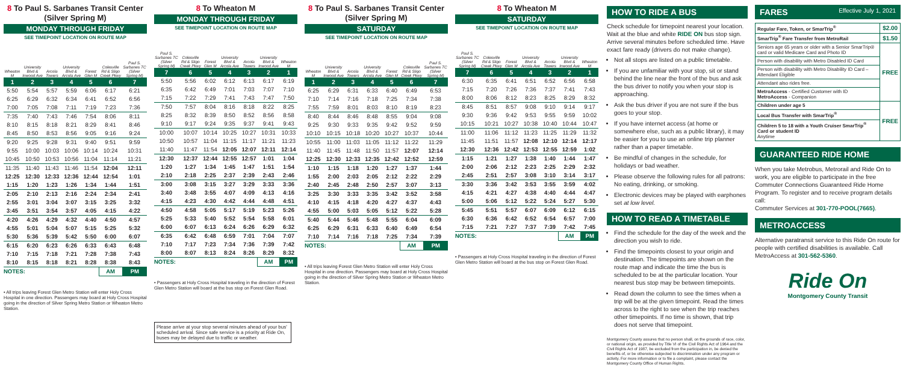8 To Paul S. Sarbanes Transit Center
(Silver Spring M)
MONDAY THROUGH FRIDAY
SEE TIMEPOINT LOCATION ON ROUTE MAP
| Wheaton M | University Blvd & Inwood Ave | Arcola Towers | University Blvd & Arcola Ave | Forest Glen M | Colesville Rd & Sligo Creek Pkwy | Paul S. Sarbanes TC (Silver Spring M) |
| --- | --- | --- | --- | --- | --- | --- |
| 1 | 2 | 3 | 4 | 5 | 6 | 7 |
| 5:50 | 5:54 | 5:57 | 5:59 | 6:06 | 6:17 | 6:21 |
| 6:25 | 6:29 | 6:32 | 6:34 | 6:41 | 6:52 | 6:56 |
| 7:00 | 7:05 | 7:08 | 7:11 | 7:19 | 7:23 | 7:36 |
| 7:35 | 7:40 | 7:43 | 7:46 | 7:54 | 8:06 | 8:11 |
| 8:10 | 8:15 | 8:18 | 8:21 | 8:29 | 8:41 | 8:46 |
| 8:45 | 8:50 | 8:53 | 8:56 | 9:05 | 9:16 | 9:24 |
| 9:20 | 9:25 | 9:28 | 9:31 | 9:40 | 9:51 | 9:59 |
| 9:55 | 10:00 | 10:03 | 10:06 | 10:14 | 10:24 | 10:31 |
| 10:45 | 10:50 | 10:53 | 10:56 | 11:04 | 11:14 | 11:21 |
| 11:35 | 11:40 | 11:43 | 11:46 | 11:54 | 12:04 | 12:11 |
| 12:25 | 12:30 | 12:33 | 12:36 | 12:44 | 12:54 | 1:01 |
| 1:15 | 1:20 | 1:23 | 1:26 | 1:34 | 1:44 | 1:51 |
| 2:05 | 2:10 | 2:13 | 2:16 | 2:24 | 2:34 | 2:41 |
| 2:55 | 3:01 | 3:04 | 3:07 | 3:15 | 3:25 | 3:32 |
| 3:45 | 3:51 | 3:54 | 3:57 | 4:05 | 4:15 | 4:22 |
| 4:20 | 4:26 | 4:29 | 4:32 | 4:40 | 4:50 | 4:57 |
| 4:55 | 5:01 | 5:04 | 5:07 | 5:15 | 5:25 | 5:32 |
| 5:30 | 5:36 | 5:39 | 5:42 | 5:50 | 6:00 | 6:07 |
| 6:15 | 6:20 | 6:23 | 6:26 | 6:33 | 6:43 | 6:48 |
| 7:10 | 7:15 | 7:18 | 7:21 | 7:28 | 7:38 | 7:43 |
| 8:10 | 8:15 | 8:18 | 8:21 | 8:28 | 8:38 | 8:43 |
| NOTES: | | | | | AM | PM |
• All trips leaving Forest Glen Metro Station will enter Holy Cross Hospital in one direction. Passengers may board at Holy Cross Hospital going in the direction of Silver Spring Metro Station or Wheaton Metro Station.
8 To Wheaton M
MONDAY THROUGH FRIDAY
SEE TIMEPOINT LOCATION ON ROUTE MAP
| Paul S. Sarbanes TC (Silver Spring M) | Colesville Rd & Sligo Creek Pkwy | Forest Glen M | University Blvd & Arcola Ave | Arcola Towers | University Blvd & Inwood Ave | Wheaton M |
| --- | --- | --- | --- | --- | --- | --- |
| 7 | 6 | 5 | 4 | 3 | 2 | 1 |
| 5:50 | 5:56 | 6:02 | 6:12 | 6:13 | 6:17 | 6:19 |
| 6:35 | 6:42 | 6:49 | 7:01 | 7:03 | 7:07 | 7:10 |
| 7:15 | 7:22 | 7:29 | 7:41 | 7:43 | 7:47 | 7:50 |
| 7:50 | 7:57 | 8:04 | 8:16 | 8:18 | 8:22 | 8:25 |
| 8:25 | 8:32 | 8:39 | 8:50 | 8:52 | 8:56 | 8:58 |
| 9:10 | 9:17 | 9:24 | 9:35 | 9:37 | 9:41 | 9:43 |
| 10:00 | 10:07 | 10:14 | 10:25 | 10:27 | 10:31 | 10:33 |
| 10:50 | 10:57 | 11:04 | 11:15 | 11:17 | 11:21 | 11:23 |
| 11:40 | 11:47 | 11:54 | 12:05 | 12:07 | 12:11 | 12:14 |
| 12:30 | 12:37 | 12:44 | 12:55 | 12:57 | 1:01 | 1:04 |
| 1:20 | 1:27 | 1:34 | 1:45 | 1:47 | 1:51 | 1:54 |
| 2:10 | 2:18 | 2:25 | 2:37 | 2:39 | 2:43 | 2:46 |
| 3:00 | 3:08 | 3:15 | 3:27 | 3:29 | 3:33 | 3:36 |
| 3:40 | 3:48 | 3:55 | 4:07 | 4:09 | 4:13 | 4:16 |
| 4:15 | 4:23 | 4:30 | 4:42 | 4:44 | 4:48 | 4:51 |
| 4:50 | 4:58 | 5:05 | 5:17 | 5:19 | 5:23 | 5:26 |
| 5:25 | 5:33 | 5:40 | 5:52 | 5:54 | 5:58 | 6:01 |
| 6:00 | 6:07 | 6:13 | 6:24 | 6:26 | 6:29 | 6:32 |
| 6:35 | 6:42 | 6:48 | 6:59 | 7:01 | 7:04 | 7:07 |
| 7:10 | 7:17 | 7:23 | 7:34 | 7:36 | 7:39 | 7:42 |
| 8:00 | 8:07 | 8:13 | 8:24 | 8:26 | 8:29 | 8:32 |
| NOTES: | | | | | AM | PM |
• Passengers at Holy Cross Hospital traveling in the direction of Forest Glen Metro Station will board at the bus stop on Forest Glen Road.
Please arrive at your stop several minutes ahead of your bus' scheduled arrival. Since safe service is a priority at Ride On, buses may be delayed due to traffic or weather.
8 To Paul S. Sarbanes Transit Center
(Silver Spring M)
SATURDAY
SEE TIMEPOINT LOCATION ON ROUTE MAP
| Wheaton M | University Blvd & Inwood Ave | Arcola Towers | University Blvd & Arcola Ave | Forest Glen M | Colesville Rd & Sligo Creek Pkwy | Paul S. Sarbanes TC (Silver Spring M) |
| --- | --- | --- | --- | --- | --- | --- |
| 1 | 2 | 3 | 4 | 5 | 6 | 7 |
| 6:25 | 6:29 | 6:31 | 6:33 | 6:40 | 6:49 | 6:53 |
| 7:10 | 7:14 | 7:16 | 7:18 | 7:25 | 7:34 | 7:38 |
| 7:55 | 7:59 | 8:01 | 8:03 | 8:10 | 8:19 | 8:23 |
| 8:40 | 8:44 | 8:46 | 8:48 | 8:55 | 9:04 | 9:08 |
| 9:25 | 9:30 | 9:33 | 9:35 | 9:42 | 9:52 | 9:59 |
| 10:10 | 10:15 | 10:18 | 10:20 | 10:27 | 10:37 | 10:44 |
| 10:55 | 11:00 | 11:03 | 11:05 | 11:12 | 11:22 | 11:29 |
| 11:40 | 11:45 | 11:48 | 11:50 | 11:57 | 12:07 | 12:14 |
| 12:25 | 12:30 | 12:33 | 12:35 | 12:42 | 12:52 | 12:59 |
| 1:10 | 1:15 | 1:18 | 1:20 | 1:27 | 1:37 | 1:44 |
| 1:55 | 2:00 | 2:03 | 2:05 | 2:12 | 2:22 | 2:29 |
| 2:40 | 2:45 | 2:48 | 2:50 | 2:57 | 3:07 | 3:13 |
| 3:25 | 3:30 | 3:33 | 3:35 | 3:42 | 3:52 | 3:58 |
| 4:10 | 4:15 | 4:18 | 4:20 | 4:27 | 4:37 | 4:43 |
| 4:55 | 5:00 | 5:03 | 5:05 | 5:12 | 5:22 | 5:28 |
| 5:40 | 5:44 | 5:46 | 5:48 | 5:55 | 6:04 | 6:09 |
| 6:25 | 6:29 | 6:31 | 6:33 | 6:40 | 6:49 | 6:54 |
| 7:10 | 7:14 | 7:16 | 7:18 | 7:25 | 7:34 | 7:39 |
| NOTES: | | | | | AM | PM |
• All trips leaving Forest Glen Metro Station will enter Holy Cross Hospital in one direction. Passengers may board at Holy Cross Hospital going in the direction of Silver Spring Metro Station or Wheaton Metro Station.
8 To Wheaton M
SATURDAY
SEE TIMEPOINT LOCATION ON ROUTE MAP
| Paul S. Sarbanes TC (Silver Spring M) | Colesville Rd & Sligo Creek Pkwy | Forest Glen M | University Blvd & Arcola Ave | Arcola Towers | University Blvd & Inwood Ave | Wheaton M |
| --- | --- | --- | --- | --- | --- | --- |
| 7 | 6 | 5 | 4 | 3 | 2 | 1 |
| 6:30 | 6:35 | 6:41 | 6:51 | 6:52 | 6:56 | 6:58 |
| 7:15 | 7:20 | 7:26 | 7:36 | 7:37 | 7:41 | 7:43 |
| 8:00 | 8:06 | 8:12 | 8:23 | 8:25 | 8:29 | 8:32 |
| 8:45 | 8:51 | 8:57 | 9:08 | 9:10 | 9:14 | 9:17 |
| 9:30 | 9:36 | 9:42 | 9:53 | 9:55 | 9:59 | 10:02 |
| 10:15 | 10:21 | 10:27 | 10:38 | 10:40 | 10:44 | 10:47 |
| 11:00 | 11:06 | 11:12 | 11:23 | 11:25 | 11:29 | 11:32 |
| 11:45 | 11:51 | 11:57 | 12:08 | 12:10 | 12:14 | 12:17 |
| 12:30 | 12:36 | 12:42 | 12:53 | 12:55 | 12:59 | 1:02 |
| 1:15 | 1:21 | 1:27 | 1:38 | 1:40 | 1:44 | 1:47 |
| 2:00 | 2:06 | 2:12 | 2:23 | 2:25 | 2:29 | 2:32 |
| 2:45 | 2:51 | 2:57 | 3:08 | 3:10 | 3:14 | 3:17 |
| 3:30 | 3:36 | 3:42 | 3:53 | 3:55 | 3:59 | 4:02 |
| 4:15 | 4:21 | 4:27 | 4:38 | 4:40 | 4:44 | 4:47 |
| 5:00 | 5:06 | 5:12 | 5:22 | 5:24 | 5:27 | 5:30 |
| 5:45 | 5:51 | 5:57 | 6:07 | 6:09 | 6:12 | 6:15 |
| 6:30 | 6:36 | 6:42 | 6:52 | 6:54 | 6:57 | 7:00 |
| 7:15 | 7:21 | 7:27 | 7:37 | 7:39 | 7:42 | 7:45 |
| NOTES: | | | | | AM | PM |
• Passengers at Holy Cross Hospital traveling in the direction of Forest Glen Metro Station will board at the bus stop on Forest Glen Road.
HOW TO RIDE A BUS
Check schedule for timepoint nearest your location. Wait at the blue and white RIDE ON bus stop sign. Arrive several minutes before scheduled time. Have exact fare ready (drivers do not make change).
Not all stops are listed on a public timetable.
If you are unfamiliar with your stop, sit or stand behind the line near the front of the bus and ask the bus driver to notify you when your stop is approaching.
Ask the bus driver if you are not sure if the bus goes to your stop.
If you have internet access (at home or somewhere else, such as a public library), it may be easier for you to use an online trip planner rather than a paper timetable.
Be mindful of changes in the schedule, for holidays or bad weather.
Please observe the following rules for all patrons: No eating, drinking, or smoking.
Electronic devices may be played with earphones set at low level.
HOW TO READ A TIMETABLE
Find the schedule for the day of the week and the direction you wish to ride.
Find the timepoints closest to your origin and destination. The timepoints are shown on the route map and indicate the time the bus is scheduled to be at the particular location. Your nearest bus stop may be between timepoints.
Read down the column to see the times when a trip will be at the given timepoint. Read the times across to the right to see when the trip reaches other timepoints. If no time is shown, that trip does not serve that timepoint.
Montgomery County assures that no person shall, on the grounds of race, color, or national origin, as provided by Title VI of the Civil Rights Act of 1964 and the Civil Rights Act of 1987, be excluded from the participation in, be denied the benefits of, or be otherwise subjected to discrimination under any program or activity. For more information or to file a complaint, please contact the Montgomery County Office of Human Rights.
FARES Effective July 1, 2021
| Regular Fare, Token, or SmarTrip<sup>®</sup> | $2.00 |
| SmarTrip<sup>®</sup> Fare Transfer from MetroRail | $1.50 |
| Seniors age 65 years or older with a Senior SmarTrip® card or valid Medicare Card and Photo ID | FREE |
| Person with disability with Metro Disabled ID Card | |
| Person with disability with Metro Disability ID Card – Attendant Eligible | |
| Attendant also rides free. | |
| MetroAccess - Certified Customer with ID MetroAccess - Companion | |
| Children under age 5 | FREE |
| Local Bus Transfer with SmarTrip<sup>®</sup> | |
| Children 5 to 18 with a Youth Cruiser SmarTrip<sup>®</sup> Card or student ID Anytime | |
GUARANTEED RIDE HOME
When you take Metrobus, Metrorail and Ride On to work, you are eligible to participate in the free Commuter Connections Guaranteed Ride Home Program. To register and to receive program details call:
Commuter Services at 301-770-POOL(7665).
METROACCESS
Alternative paratransit service to this Ride On route for people with certified disabilities is available. Call MetroAccess at 301-562-5360.
Ride On
Montgomery County Transit